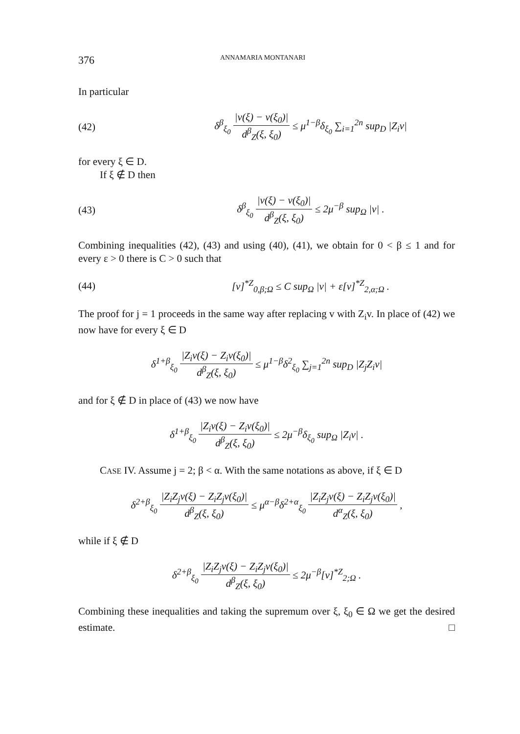376 ANNAMARIA MONTANARI
In particular
(42) δ<sup>β</sup><sub>ξ<sub>0</sub></sub> |v(ξ) − v(ξ<sub>0</sub>)| d<sup>β</sup><sub>Z</sub>(ξ, ξ<sub>0</sub>) ≤ μ<sup>1−β</sup>δ<sub>ξ<sub>0</sub></sub> ∑<sub>i=1</sub><sup>2n</sup> sup<sub>D</sub> |Z<sub>i</sub>v|
for every ξ ∈ D.
If ξ ∉ D then
(43) δ<sup>β</sup><sub>ξ<sub>0</sub></sub> |v(ξ) − v(ξ<sub>0</sub>)| d<sup>β</sup><sub>Z</sub>(ξ, ξ<sub>0</sub>) ≤ 2μ<sup>−β</sup> sup<sub>Ω</sub> |v| .
Combining inequalities (42), (43) and using (40), (41), we obtain for 0 < β ≤ 1 and for every ε > 0 there is C > 0 such that
(44) [v]<sup>*Z</sup><sub>0,β;Ω</sub> ≤ C sup<sub>Ω</sub> |v| + ε[v]<sup>*Z</sup><sub>2,α;Ω</sub> .
The proof for j = 1 proceeds in the same way after replacing v with Z<sub>i</sub>v. In place of (42) we now have for every ξ ∈ D
δ<sup>1+β</sup><sub>ξ<sub>0</sub></sub> |Z<sub>i</sub>v(ξ) − Z<sub>i</sub>v(ξ<sub>0</sub>)| d<sup>β</sup><sub>Z</sub>(ξ, ξ<sub>0</sub>) ≤ μ<sup>1−β</sup>δ<sup>2</sup><sub>ξ<sub>0</sub></sub> ∑<sub>j=1</sub><sup>2n</sup> sup<sub>D</sub> |Z<sub>j</sub>Z<sub>i</sub>v|
and for ξ ∉ D in place of (43) we now have
δ<sup>1+β</sup><sub>ξ<sub>0</sub></sub> |Z<sub>i</sub>v(ξ) − Z<sub>i</sub>v(ξ<sub>0</sub>)| d<sup>β</sup><sub>Z</sub>(ξ, ξ<sub>0</sub>) ≤ 2μ<sup>−β</sup>δ<sub>ξ<sub>0</sub></sub> sup<sub>Ω</sub> |Z<sub>i</sub>v| .
CASE IV. Assume j = 2; β < α. With the same notations as above, if ξ ∈ D
δ<sup>2+β</sup><sub>ξ<sub>0</sub></sub> |Z<sub>i</sub>Z<sub>j</sub>v(ξ) − Z<sub>i</sub>Z<sub>j</sub>v(ξ<sub>0</sub>)| d<sup>β</sup><sub>Z</sub>(ξ, ξ<sub>0</sub>) ≤ μ<sup>α−β</sup>δ<sup>2+α</sup><sub>ξ<sub>0</sub></sub> |Z<sub>i</sub>Z<sub>j</sub>v(ξ) − Z<sub>i</sub>Z<sub>j</sub>v(ξ<sub>0</sub>)| d<sup>α</sup><sub>Z</sub>(ξ, ξ<sub>0</sub>) ,
while if ξ ∉ D
δ<sup>2+β</sup><sub>ξ<sub>0</sub></sub> |Z<sub>i</sub>Z<sub>j</sub>v(ξ) − Z<sub>i</sub>Z<sub>j</sub>v(ξ<sub>0</sub>)| d<sup>β</sup><sub>Z</sub>(ξ, ξ<sub>0</sub>) ≤ 2μ<sup>−β</sup>[v]<sup>*Z</sup><sub>2;Ω</sub> .
Combining these inequalities and taking the supremum over ξ, ξ<sub>0</sub> ∈ Ω we get the desired estimate. □